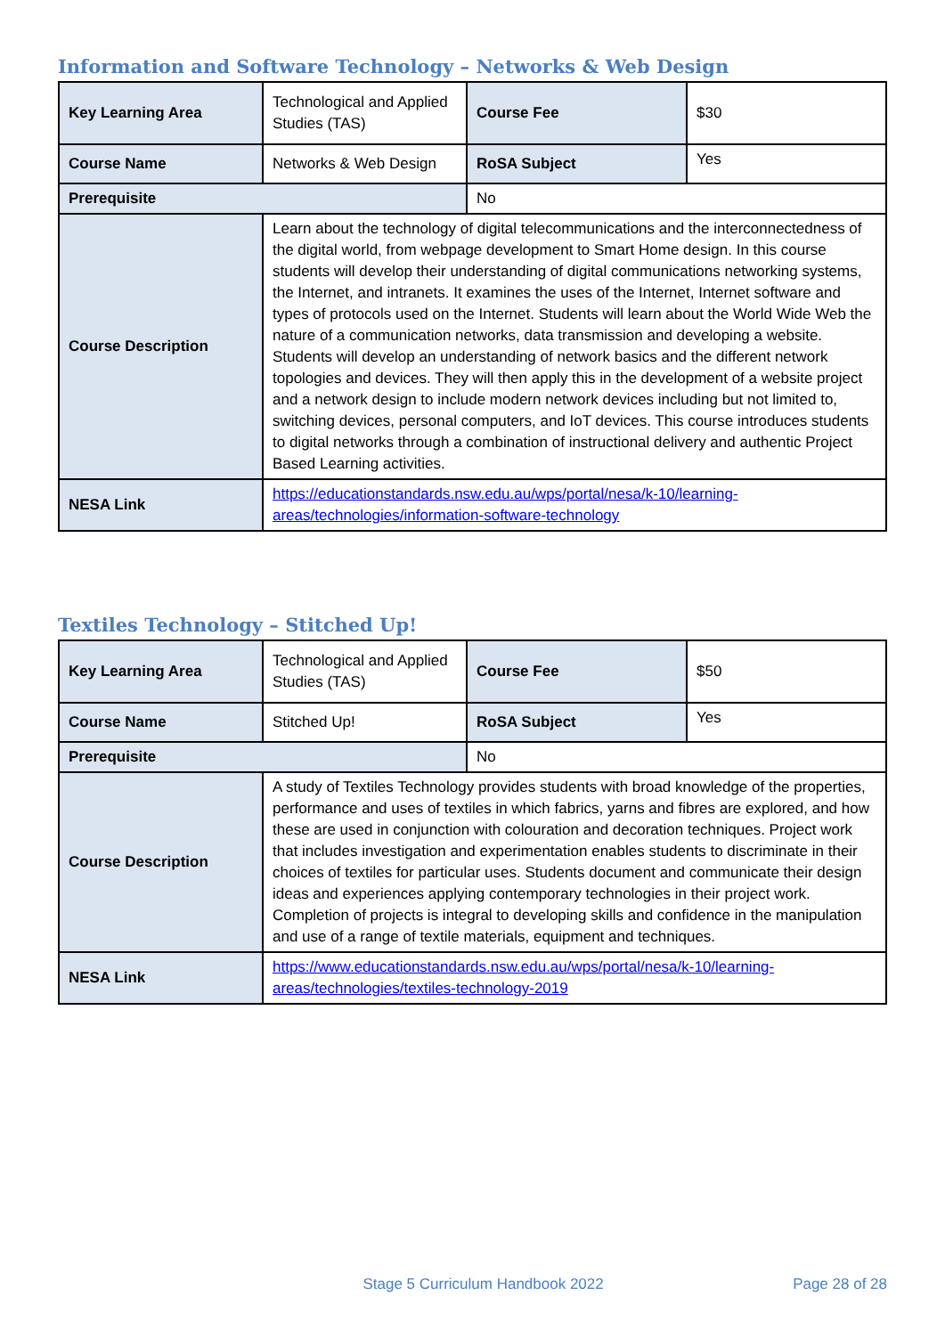Information and Software Technology – Networks & Web Design
| Key Learning Area | Technological and Applied Studies (TAS) | Course Fee | $30 |
| Course Name | Networks & Web Design | RoSA Subject | Yes |
| Prerequisite | | No | |
| Course Description | Learn about the technology of digital telecommunications and the interconnectedness of the digital world, from webpage development to Smart Home design. In this course students will develop their understanding of digital communications networking systems, the Internet, and intranets. It examines the uses of the Internet, Internet software and types of protocols used on the Internet. Students will learn about the World Wide Web the nature of a communication networks, data transmission and developing a website. Students will develop an understanding of network basics and the different network topologies and devices. They will then apply this in the development of a website project and a network design to include modern network devices including but not limited to, switching devices, personal computers, and IoT devices. This course introduces students to digital networks through a combination of instructional delivery and authentic Project Based Learning activities. | | |
| NESA Link | https://educationstandards.nsw.edu.au/wps/portal/nesa/k-10/learning-areas/technologies/information-software-technology | | |
Textiles Technology – Stitched Up!
| Key Learning Area | Technological and Applied Studies (TAS) | Course Fee | $50 |
| Course Name | Stitched Up! | RoSA Subject | Yes |
| Prerequisite | | No | |
| Course Description | A study of Textiles Technology provides students with broad knowledge of the properties, performance and uses of textiles in which fabrics, yarns and fibres are explored, and how these are used in conjunction with colouration and decoration techniques. Project work that includes investigation and experimentation enables students to discriminate in their choices of textiles for particular uses. Students document and communicate their design ideas and experiences applying contemporary technologies in their project work. Completion of projects is integral to developing skills and confidence in the manipulation and use of a range of textile materials, equipment and techniques. | | |
| NESA Link | https://www.educationstandards.nsw.edu.au/wps/portal/nesa/k-10/learning-areas/technologies/textiles-technology-2019 | | |
Stage 5 Curriculum Handbook 2022 Page 28 of 28